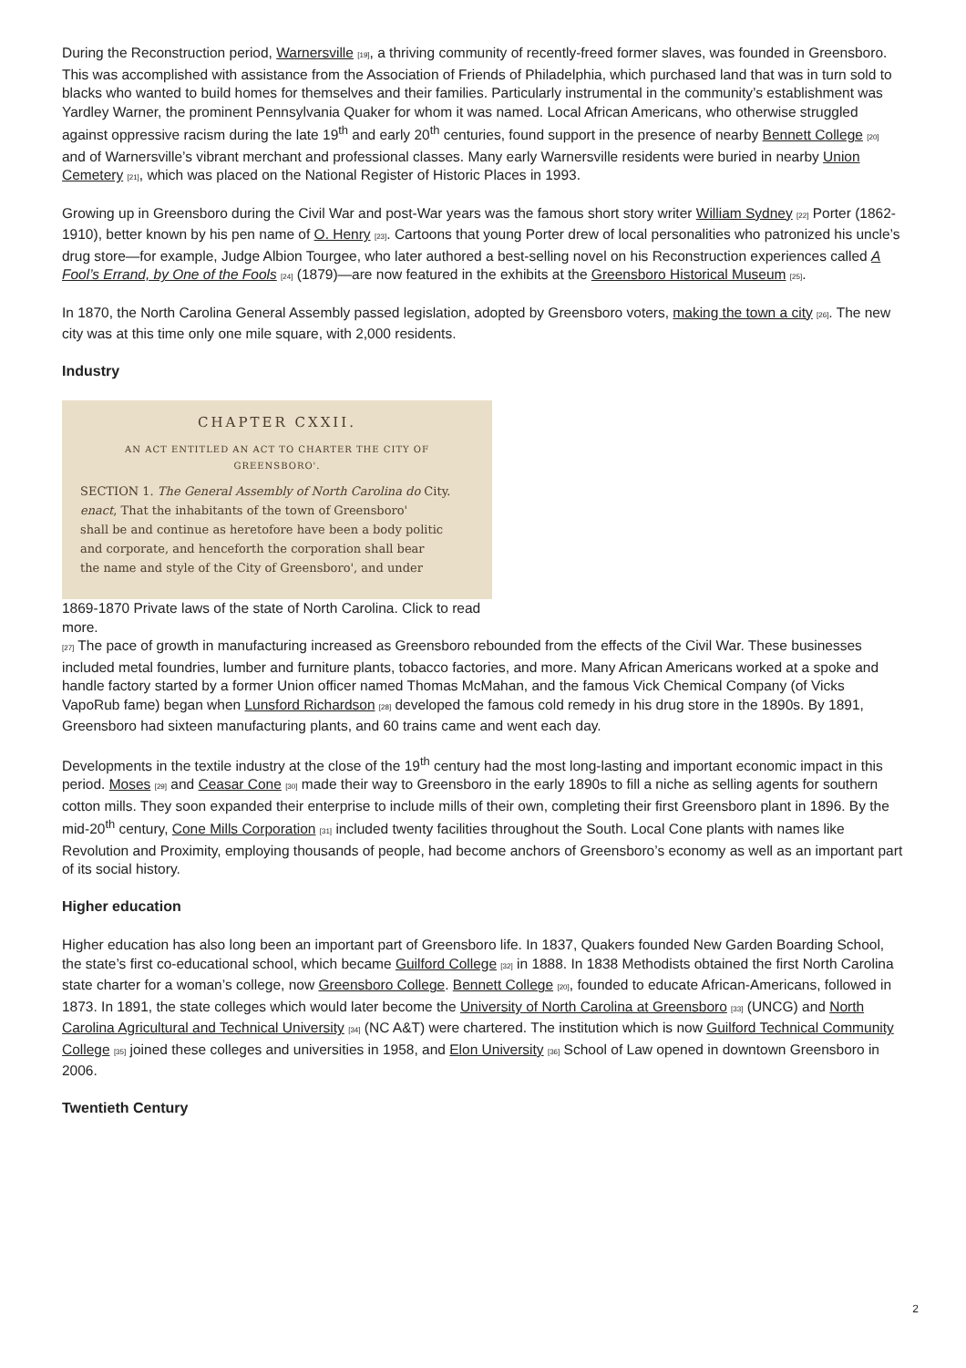During the Reconstruction period, Warnersville [19], a thriving community of recently-freed former slaves, was founded in Greensboro. This was accomplished with assistance from the Association of Friends of Philadelphia, which purchased land that was in turn sold to blacks who wanted to build homes for themselves and their families. Particularly instrumental in the community’s establishment was Yardley Warner, the prominent Pennsylvania Quaker for whom it was named. Local African Americans, who otherwise struggled against oppressive racism during the late 19<sup>th</sup> and early 20<sup>th</sup> centuries, found support in the presence of nearby Bennett College [20] and of Warnersville’s vibrant merchant and professional classes. Many early Warnersville residents were buried in nearby Union Cemetery [21], which was placed on the National Register of Historic Places in 1993.
Growing up in Greensboro during the Civil War and post-War years was the famous short story writer William Sydney [22] Porter (1862-1910), better known by his pen name of O. Henry [23]. Cartoons that young Porter drew of local personalities who patronized his uncle’s drug store—for example, Judge Albion Tourgee, who later authored a best-selling novel on his Reconstruction experiences called A Fool’s Errand, by One of the Fools [24] (1879)—are now featured in the exhibits at the Greensboro Historical Museum [25].
In 1870, the North Carolina General Assembly passed legislation, adopted by Greensboro voters, making the town a city [26]. The new city was at this time only one mile square, with 2,000 residents.
Industry
CHAPTER CXXII.
AN ACT ENTITLED AN ACT TO CHARTER THE CITY OF
GREENSBORO'.
SECTION 1. The General Assembly of North Carolina do City.
enact, That the inhabitants of the town of Greensboro'
shall be and continue as heretofore have been a body politic
and corporate, and henceforth the corporation shall bear
the name and style of the City of Greensboro', and under
1869-1870 Private laws of the state of North Carolina. Click to read more.
[27] The pace of growth in manufacturing increased as Greensboro rebounded from the effects of the Civil War. These businesses included metal foundries, lumber and furniture plants, tobacco factories, and more. Many African Americans worked at a spoke and handle factory started by a former Union officer named Thomas McMahan, and the famous Vick Chemical Company (of Vicks VapoRub fame) began when Lunsford Richardson [28] developed the famous cold remedy in his drug store in the 1890s. By 1891, Greensboro had sixteen manufacturing plants, and 60 trains came and went each day.
Developments in the textile industry at the close of the 19<sup>th</sup> century had the most long-lasting and important economic impact in this period. Moses [29] and Ceasar Cone [30] made their way to Greensboro in the early 1890s to fill a niche as selling agents for southern cotton mills. They soon expanded their enterprise to include mills of their own, completing their first Greensboro plant in 1896. By the mid-20<sup>th</sup> century, Cone Mills Corporation [31] included twenty facilities throughout the South. Local Cone plants with names like Revolution and Proximity, employing thousands of people, had become anchors of Greensboro’s economy as well as an important part of its social history.
Higher education
Higher education has also long been an important part of Greensboro life. In 1837, Quakers founded New Garden Boarding School, the state’s first co-educational school, which became Guilford College [32] in 1888. In 1838 Methodists obtained the first North Carolina state charter for a woman’s college, now Greensboro College. Bennett College [20], founded to educate African-Americans, followed in 1873. In 1891, the state colleges which would later become the University of North Carolina at Greensboro [33] (UNCG) and North Carolina Agricultural and Technical University [34] (NC A&T) were chartered. The institution which is now Guilford Technical Community College [35] joined these colleges and universities in 1958, and Elon University [36] School of Law opened in downtown Greensboro in 2006.
Twentieth Century
2